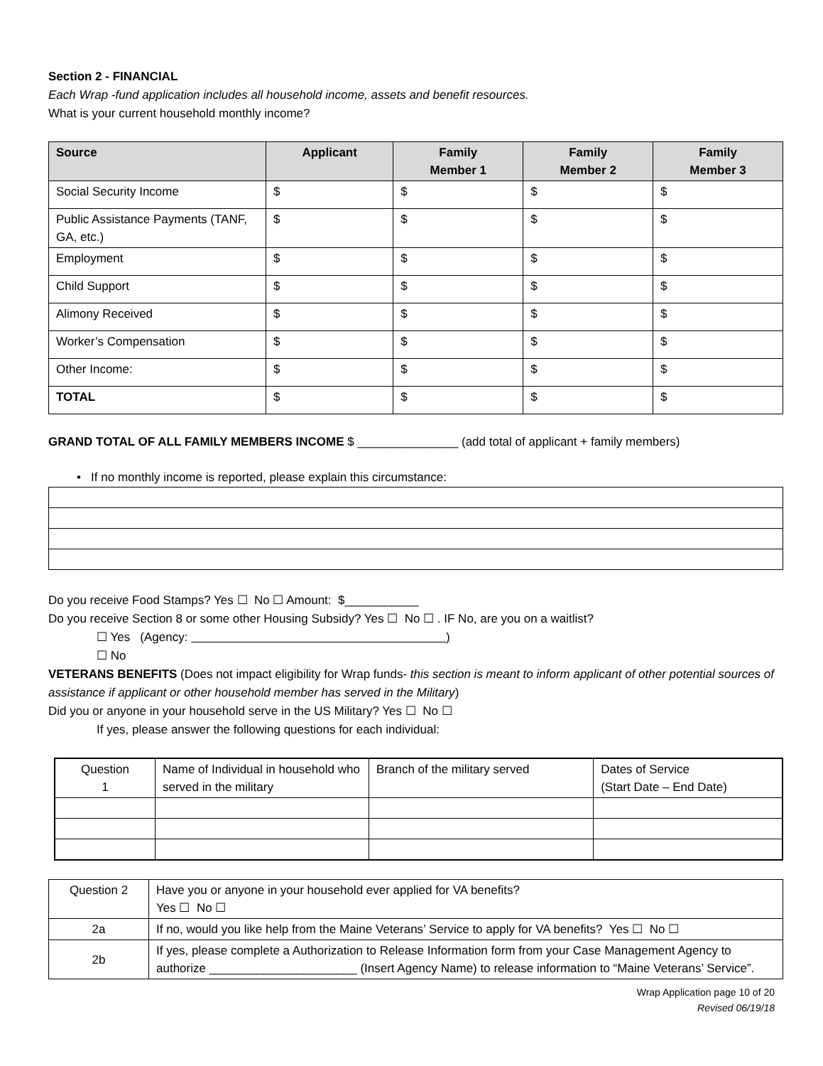Section 2 - FINANCIAL
Each Wrap -fund application includes all household income, assets and benefit resources.
What is your current household monthly income?
| Source | Applicant | Family Member 1 | Family Member 2 | Family Member 3 |
| --- | --- | --- | --- | --- |
| Social Security Income | $ | $ | $ | $ |
| Public Assistance Payments (TANF, GA, etc.) | $ | $ | $ | $ |
| Employment | $ | $ | $ | $ |
| Child Support | $ | $ | $ | $ |
| Alimony Received | $ | $ | $ | $ |
| Worker’s Compensation | $ | $ | $ | $ |
| Other Income: | $ | $ | $ | $ |
| TOTAL | $ | $ | $ | $ |
GRAND TOTAL OF ALL FAMILY MEMBERS INCOME $ _______________ (add total of applicant + family members)
• If no monthly income is reported, please explain this circumstance:
Do you receive Food Stamps? Yes ☐ No ☐ Amount: $___________
Do you receive Section 8 or some other Housing Subsidy? Yes ☐ No ☐ . IF No, are you on a waitlist?
☐ Yes (Agency: )
☐ No
VETERANS BENEFITS (Does not impact eligibility for Wrap funds- this section is meant to inform applicant of other potential sources of assistance if applicant or other household member has served in the Military)
Did you or anyone in your household serve in the US Military? Yes ☐ No ☐
If yes, please answer the following questions for each individual:
| Question 1 | Name of Individual in household who served in the military | Branch of the military served | Dates of Service (Start Date – End Date) |
| Question 2 | Have you or anyone in your household ever applied for VA benefits? Yes ☐ No ☐ |
| 2a | If no, would you like help from the Maine Veterans’ Service to apply for VA benefits? Yes ☐ No ☐ |
| 2b | If yes, please complete a Authorization to Release Information form from your Case Management Agency to authorize ______________________ (Insert Agency Name) to release information to “Maine Veterans’ Service”. |
Wrap Application page 10 of 20
Revised 06/19/18